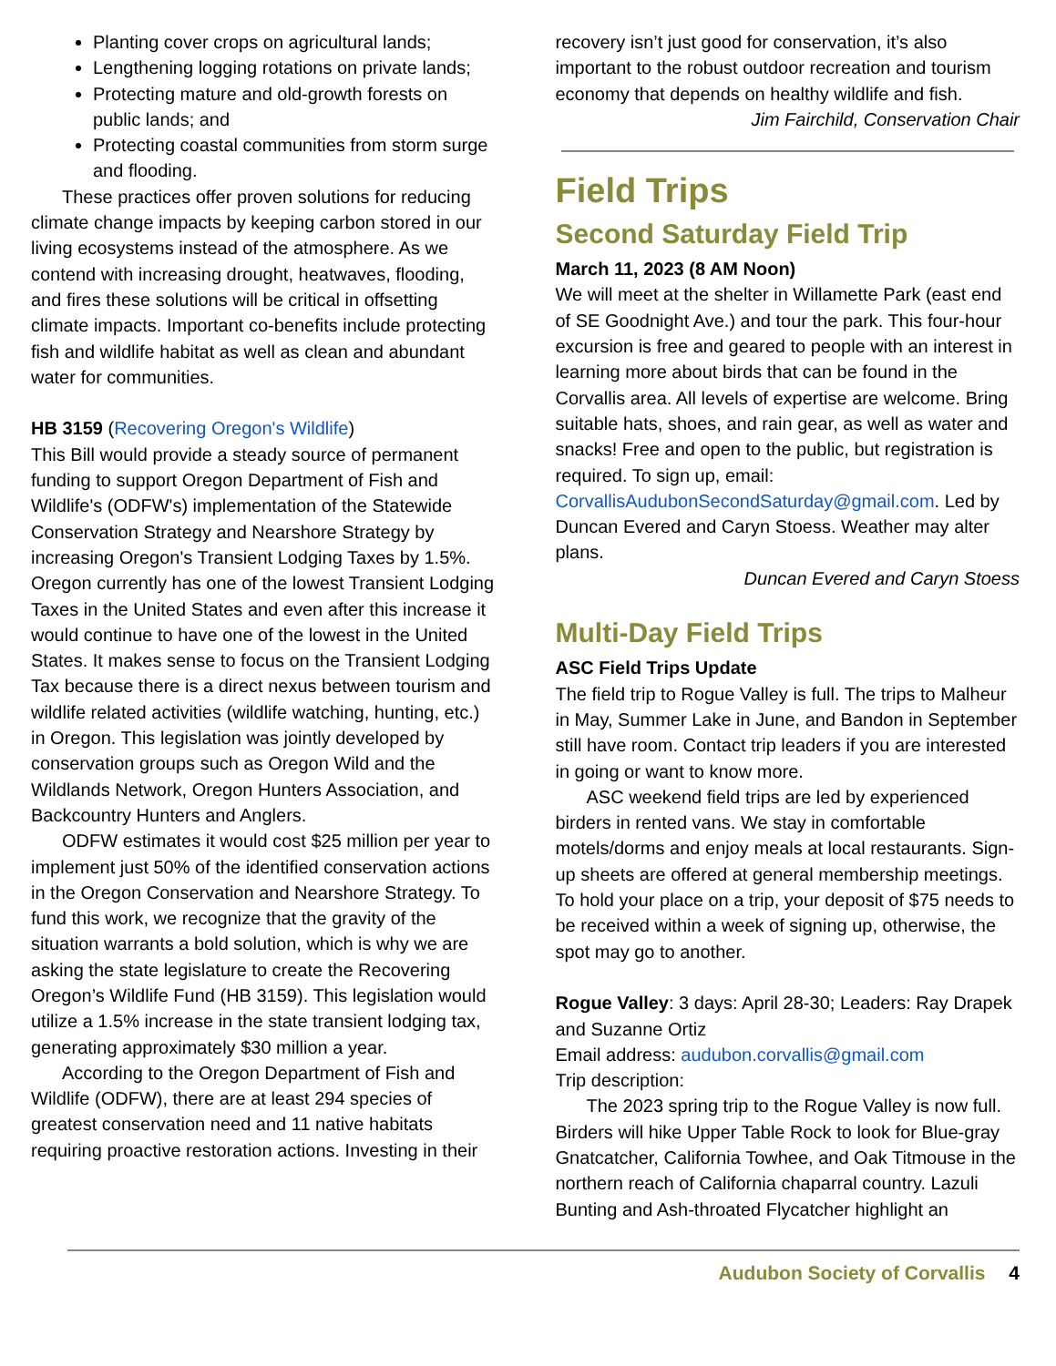Planting cover crops on agricultural lands;
Lengthening logging rotations on private lands;
Protecting mature and old-growth forests on public lands; and
Protecting coastal communities from storm surge and flooding.
These practices offer proven solutions for reducing climate change impacts by keeping carbon stored in our living ecosystems instead of the atmosphere. As we contend with increasing drought, heatwaves, flooding, and fires these solutions will be critical in offsetting climate impacts. Important co-benefits include protecting fish and wildlife habitat as well as clean and abundant water for communities.
HB 3159 (Recovering Oregon's Wildlife)
This Bill would provide a steady source of permanent funding to support Oregon Department of Fish and Wildlife's (ODFW's) implementation of the Statewide Conservation Strategy and Nearshore Strategy by increasing Oregon's Transient Lodging Taxes by 1.5%. Oregon currently has one of the lowest Transient Lodging Taxes in the United States and even after this increase it would continue to have one of the lowest in the United States. It makes sense to focus on the Transient Lodging Tax because there is a direct nexus between tourism and wildlife related activities (wildlife watching, hunting, etc.) in Oregon. This legislation was jointly developed by conservation groups such as Oregon Wild and the Wildlands Network, Oregon Hunters Association, and Backcountry Hunters and Anglers.
ODFW estimates it would cost $25 million per year to implement just 50% of the identified conservation actions in the Oregon Conservation and Nearshore Strategy. To fund this work, we recognize that the gravity of the situation warrants a bold solution, which is why we are asking the state legislature to create the Recovering Oregon’s Wildlife Fund (HB 3159). This legislation would utilize a 1.5% increase in the state transient lodging tax, generating approximately $30 million a year.
According to the Oregon Department of Fish and Wildlife (ODFW), there are at least 294 species of greatest conservation need and 11 native habitats requiring proactive restoration actions. Investing in their
recovery isn’t just good for conservation, it’s also important to the robust outdoor recreation and tourism economy that depends on healthy wildlife and fish.
Jim Fairchild, Conservation Chair
Field Trips
Second Saturday Field Trip
March 11, 2023 (8 AM Noon)
We will meet at the shelter in Willamette Park (east end of SE Goodnight Ave.) and tour the park. This four-hour excursion is free and geared to people with an interest in learning more about birds that can be found in the Corvallis area. All levels of expertise are welcome. Bring suitable hats, shoes, and rain gear, as well as water and snacks! Free and open to the public, but registration is required. To sign up, email: CorvallisAudubonSecondSaturday@gmail.com. Led by Duncan Evered and Caryn Stoess. Weather may alter plans.
Duncan Evered and Caryn Stoess
Multi-Day Field Trips
ASC Field Trips Update
The field trip to Rogue Valley is full. The trips to Malheur in May, Summer Lake in June, and Bandon in September still have room. Contact trip leaders if you are interested in going or want to know more.
ASC weekend field trips are led by experienced birders in rented vans. We stay in comfortable motels/dorms and enjoy meals at local restaurants. Sign-up sheets are offered at general membership meetings. To hold your place on a trip, your deposit of $75 needs to be received within a week of signing up, otherwise, the spot may go to another.
Rogue Valley: 3 days: April 28-30; Leaders: Ray Drapek and Suzanne Ortiz
Email address: audubon.corvallis@gmail.com
Trip description:
The 2023 spring trip to the Rogue Valley is now full. Birders will hike Upper Table Rock to look for Blue-gray Gnatcatcher, California Towhee, and Oak Titmouse in the northern reach of California chaparral country. Lazuli Bunting and Ash-throated Flycatcher highlight an
Audubon Society of Corvallis 4